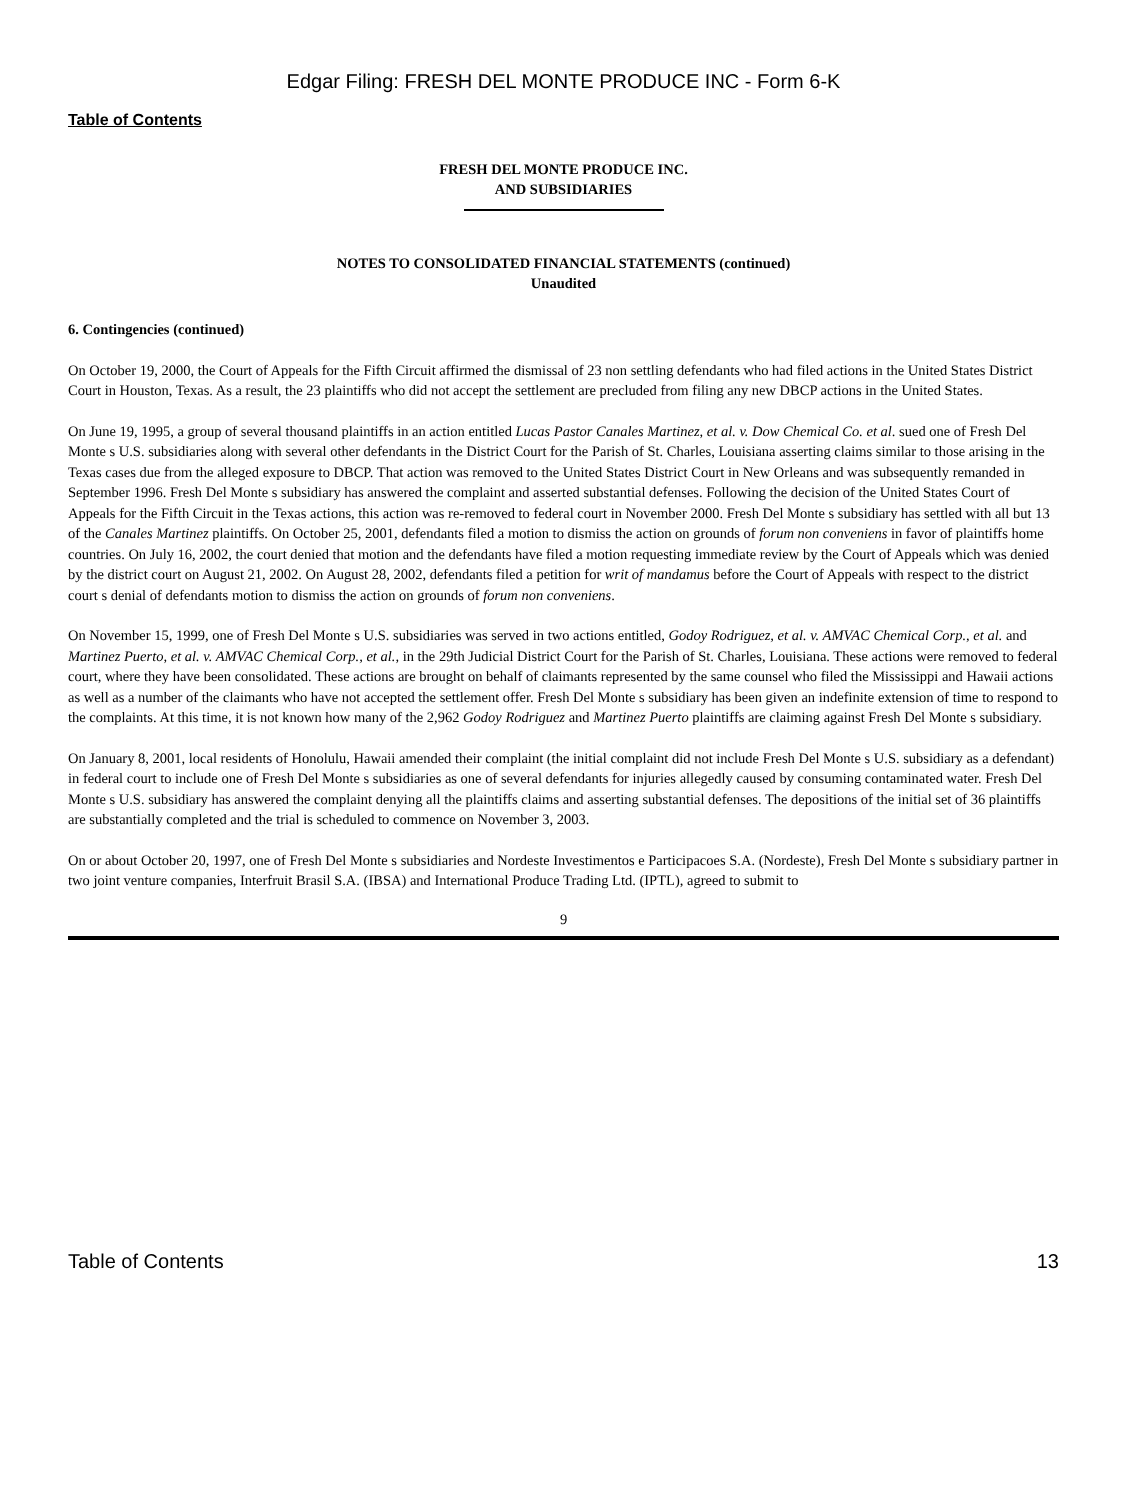Edgar Filing: FRESH DEL MONTE PRODUCE INC - Form 6-K
Table of Contents
FRESH DEL MONTE PRODUCE INC.
AND SUBSIDIARIES
NOTES TO CONSOLIDATED FINANCIAL STATEMENTS (continued)
Unaudited
6. Contingencies (continued)
On October 19, 2000, the Court of Appeals for the Fifth Circuit affirmed the dismissal of 23 non settling defendants who had filed actions in the United States District Court in Houston, Texas. As a result, the 23 plaintiffs who did not accept the settlement are precluded from filing any new DBCP actions in the United States.
On June 19, 1995, a group of several thousand plaintiffs in an action entitled Lucas Pastor Canales Martinez, et al. v. Dow Chemical Co. et al. sued one of Fresh Del Monte s U.S. subsidiaries along with several other defendants in the District Court for the Parish of St. Charles, Louisiana asserting claims similar to those arising in the Texas cases due from the alleged exposure to DBCP. That action was removed to the United States District Court in New Orleans and was subsequently remanded in September 1996. Fresh Del Monte s subsidiary has answered the complaint and asserted substantial defenses. Following the decision of the United States Court of Appeals for the Fifth Circuit in the Texas actions, this action was re-removed to federal court in November 2000. Fresh Del Monte s subsidiary has settled with all but 13 of the Canales Martinez plaintiffs. On October 25, 2001, defendants filed a motion to dismiss the action on grounds of forum non conveniens in favor of plaintiffs home countries. On July 16, 2002, the court denied that motion and the defendants have filed a motion requesting immediate review by the Court of Appeals which was denied by the district court on August 21, 2002. On August 28, 2002, defendants filed a petition for writ of mandamus before the Court of Appeals with respect to the district court s denial of defendants motion to dismiss the action on grounds of forum non conveniens.
On November 15, 1999, one of Fresh Del Monte s U.S. subsidiaries was served in two actions entitled, Godoy Rodriguez, et al. v. AMVAC Chemical Corp., et al. and Martinez Puerto, et al. v. AMVAC Chemical Corp., et al., in the 29th Judicial District Court for the Parish of St. Charles, Louisiana. These actions were removed to federal court, where they have been consolidated. These actions are brought on behalf of claimants represented by the same counsel who filed the Mississippi and Hawaii actions as well as a number of the claimants who have not accepted the settlement offer. Fresh Del Monte s subsidiary has been given an indefinite extension of time to respond to the complaints. At this time, it is not known how many of the 2,962 Godoy Rodriguez and Martinez Puerto plaintiffs are claiming against Fresh Del Monte s subsidiary.
On January 8, 2001, local residents of Honolulu, Hawaii amended their complaint (the initial complaint did not include Fresh Del Monte s U.S. subsidiary as a defendant) in federal court to include one of Fresh Del Monte s subsidiaries as one of several defendants for injuries allegedly caused by consuming contaminated water. Fresh Del Monte s U.S. subsidiary has answered the complaint denying all the plaintiffs claims and asserting substantial defenses. The depositions of the initial set of 36 plaintiffs are substantially completed and the trial is scheduled to commence on November 3, 2003.
On or about October 20, 1997, one of Fresh Del Monte s subsidiaries and Nordeste Investimentos e Participacoes S.A. (Nordeste), Fresh Del Monte s subsidiary partner in two joint venture companies, Interfruit Brasil S.A. (IBSA) and International Produce Trading Ltd. (IPTL), agreed to submit to
9
Table of Contents 13